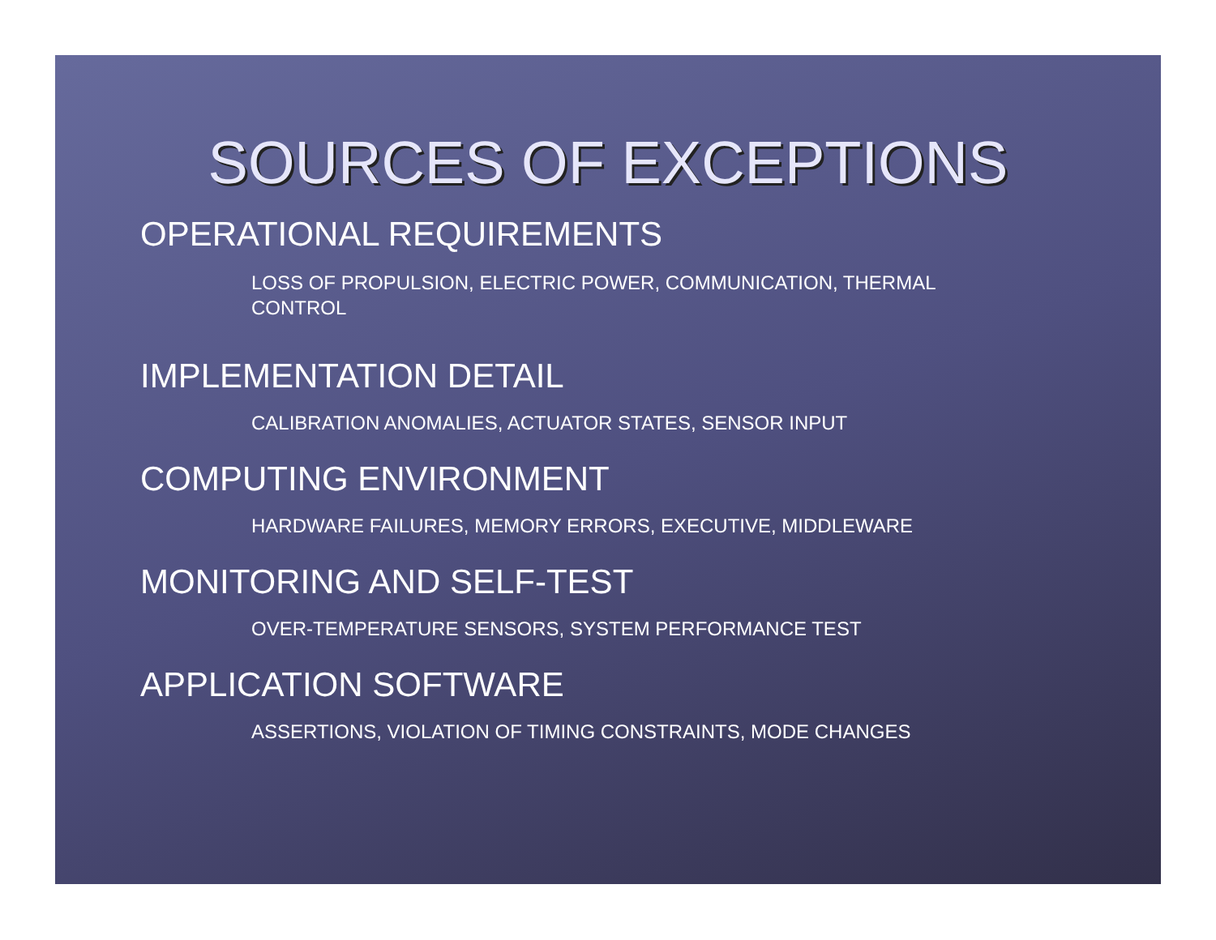SOURCES OF EXCEPTIONS
OPERATIONAL REQUIREMENTS
LOSS OF PROPULSION, ELECTRIC POWER, COMMUNICATION, THERMAL CONTROL
IMPLEMENTATION DETAIL
CALIBRATION ANOMALIES, ACTUATOR STATES, SENSOR INPUT
COMPUTING ENVIRONMENT
HARDWARE FAILURES, MEMORY ERRORS, EXECUTIVE, MIDDLEWARE
MONITORING AND SELF-TEST
OVER-TEMPERATURE SENSORS, SYSTEM PERFORMANCE TEST
APPLICATION SOFTWARE
ASSERTIONS, VIOLATION OF TIMING CONSTRAINTS, MODE CHANGES